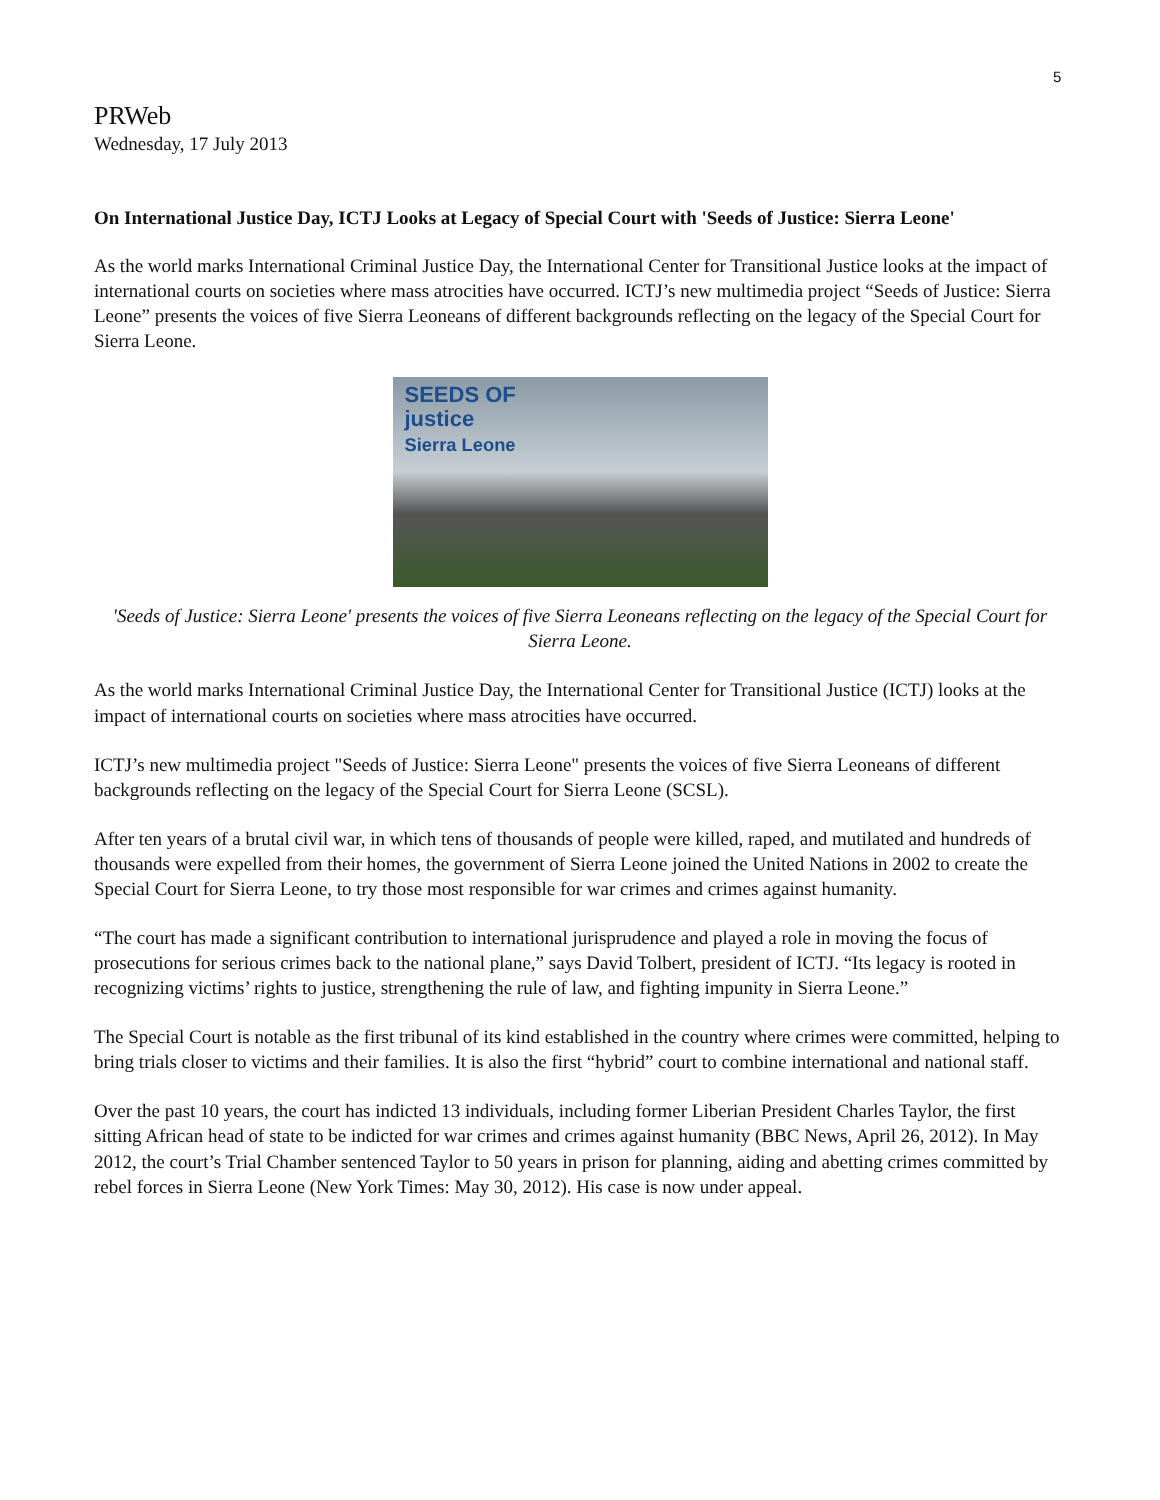5
PRWeb
Wednesday, 17 July 2013
On International Justice Day, ICTJ Looks at Legacy of Special Court with 'Seeds of Justice: Sierra Leone'
As the world marks International Criminal Justice Day, the International Center for Transitional Justice looks at the impact of international courts on societies where mass atrocities have occurred. ICTJ’s new multimedia project “Seeds of Justice: Sierra Leone” presents the voices of five Sierra Leoneans of different backgrounds reflecting on the legacy of the Special Court for Sierra Leone.
SEEDS OF
justice
Sierra Leone
'Seeds of Justice: Sierra Leone' presents the voices of five Sierra Leoneans reflecting on the legacy of the Special Court for Sierra Leone.
As the world marks International Criminal Justice Day, the International Center for Transitional Justice (ICTJ) looks at the impact of international courts on societies where mass atrocities have occurred.
ICTJ’s new multimedia project "Seeds of Justice: Sierra Leone" presents the voices of five Sierra Leoneans of different backgrounds reflecting on the legacy of the Special Court for Sierra Leone (SCSL).
After ten years of a brutal civil war, in which tens of thousands of people were killed, raped, and mutilated and hundreds of thousands were expelled from their homes, the government of Sierra Leone joined the United Nations in 2002 to create the Special Court for Sierra Leone, to try those most responsible for war crimes and crimes against humanity.
“The court has made a significant contribution to international jurisprudence and played a role in moving the focus of prosecutions for serious crimes back to the national plane,” says David Tolbert, president of ICTJ. “Its legacy is rooted in recognizing victims’ rights to justice, strengthening the rule of law, and fighting impunity in Sierra Leone.”
The Special Court is notable as the first tribunal of its kind established in the country where crimes were committed, helping to bring trials closer to victims and their families. It is also the first “hybrid” court to combine international and national staff.
Over the past 10 years, the court has indicted 13 individuals, including former Liberian President Charles Taylor, the first sitting African head of state to be indicted for war crimes and crimes against humanity (BBC News, April 26, 2012). In May 2012, the court’s Trial Chamber sentenced Taylor to 50 years in prison for planning, aiding and abetting crimes committed by rebel forces in Sierra Leone (New York Times: May 30, 2012). His case is now under appeal.